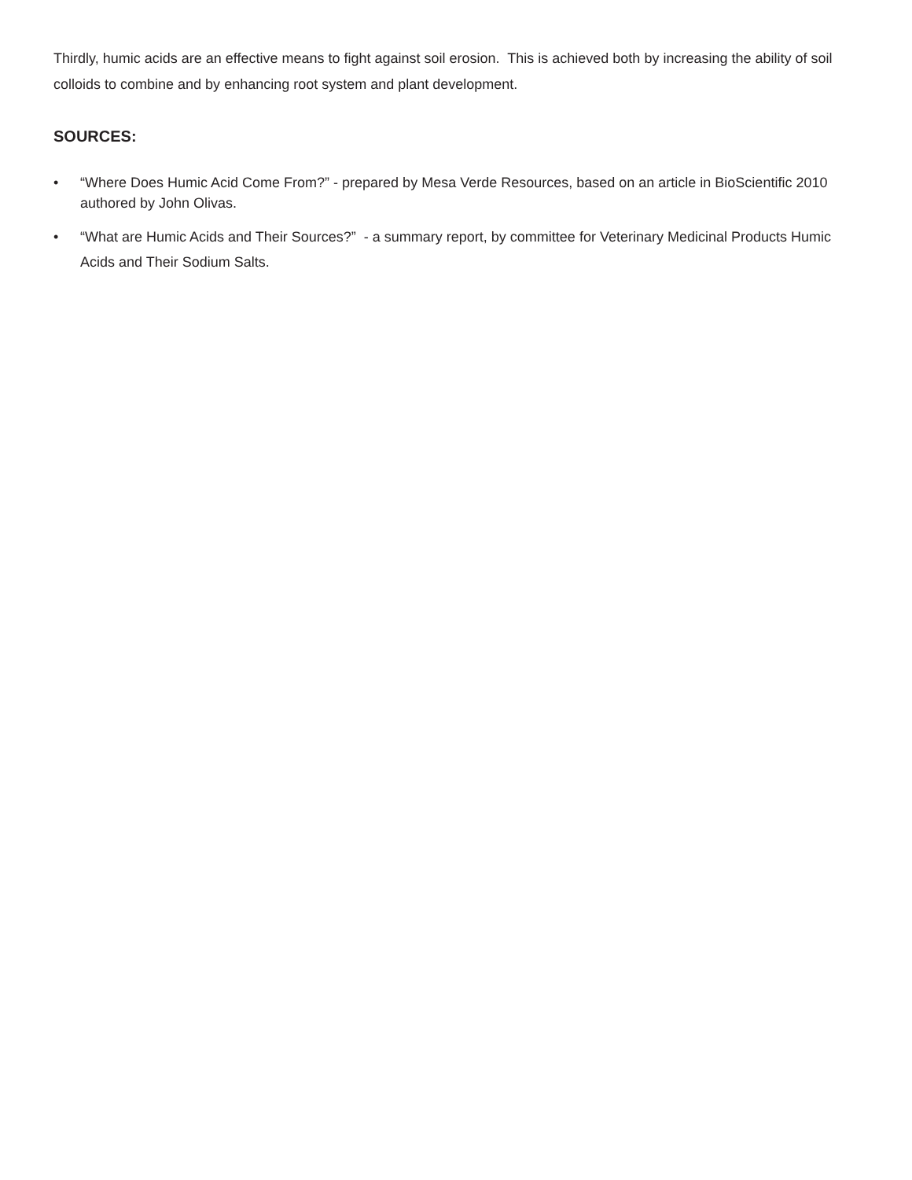Thirdly, humic acids are an effective means to fight against soil erosion. This is achieved both by increasing the ability of soil colloids to combine and by enhancing root system and plant development.
SOURCES:
• “Where Does Humic Acid Come From?” - prepared by Mesa Verde Resources, based on an article in BioScientific 2010 authored by John Olivas.
• “What are Humic Acids and Their Sources?” - a summary report, by committee for Veterinary Medicinal Products Humic Acids and Their Sodium Salts.